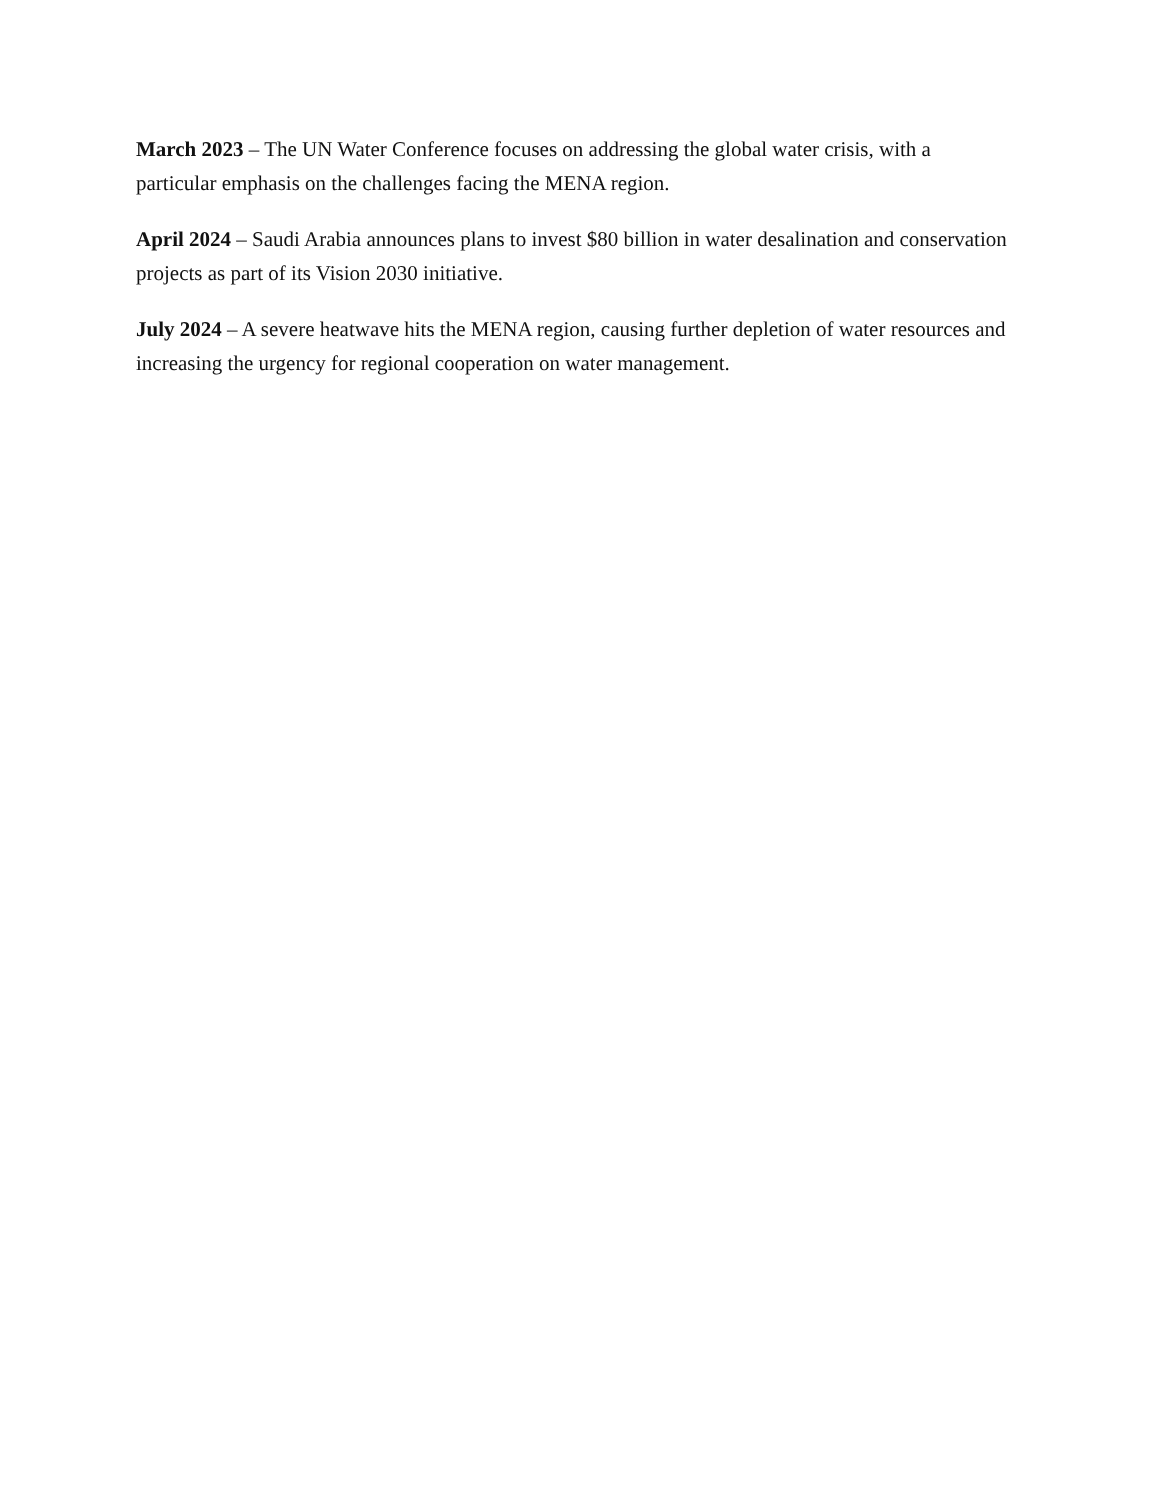March 2023 – The UN Water Conference focuses on addressing the global water crisis, with a particular emphasis on the challenges facing the MENA region.
April 2024 – Saudi Arabia announces plans to invest $80 billion in water desalination and conservation projects as part of its Vision 2030 initiative.
July 2024 – A severe heatwave hits the MENA region, causing further depletion of water resources and increasing the urgency for regional cooperation on water management.